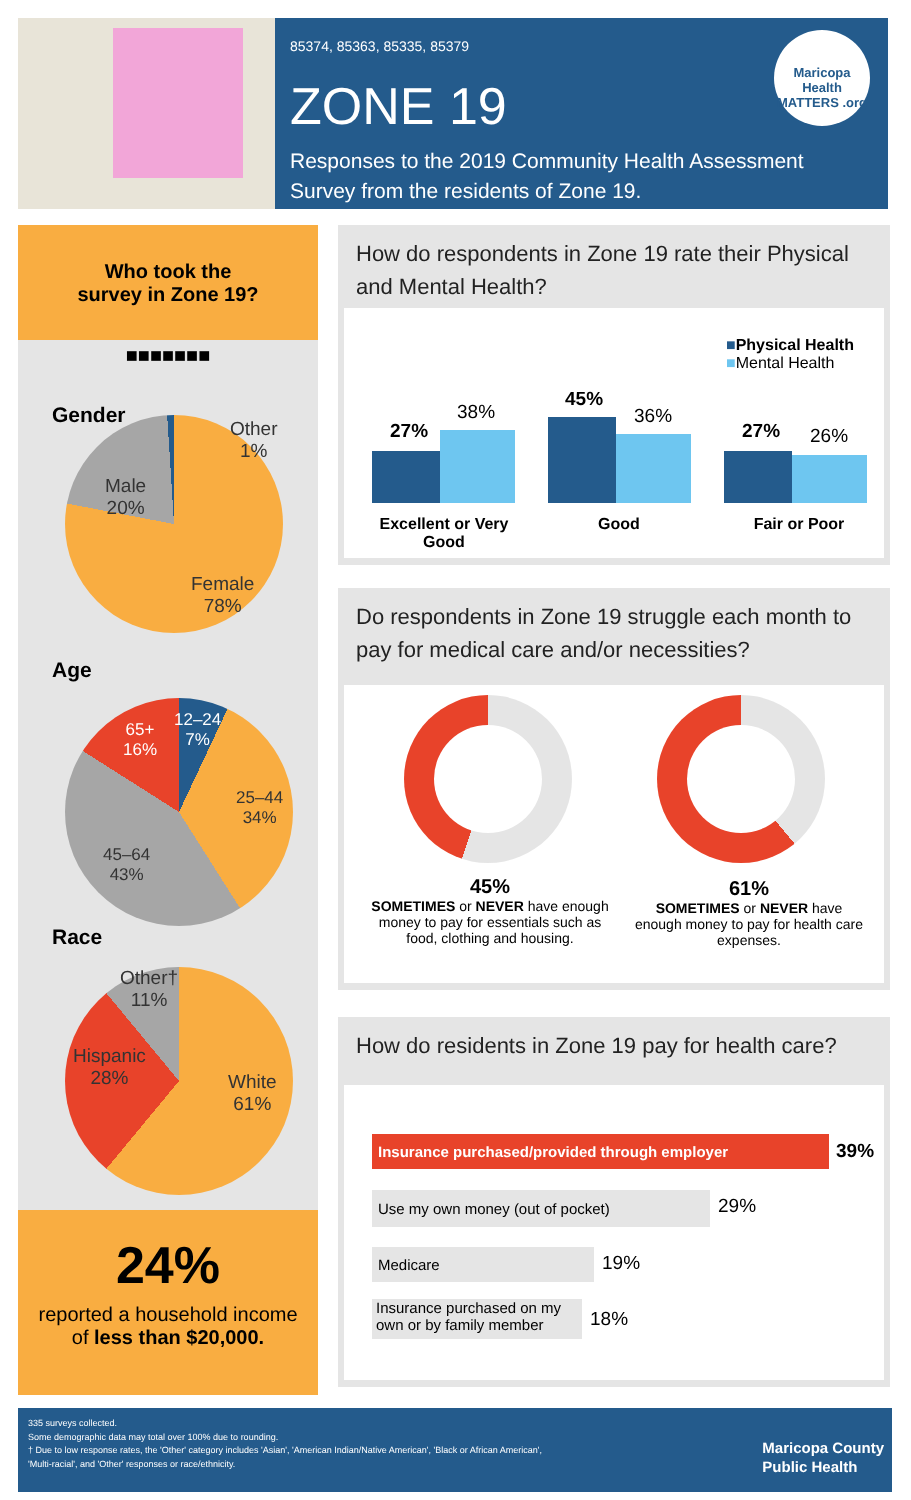85374, 85363, 85335, 85379
ZONE 19
Responses to the 2019 Community Health Assessment
Survey from the residents of Zone 19.
Maricopa Health MATTERS .org
Who took the
survey in Zone 19?
■■■■■■■
Gender
Other
1%
Male
20%
Female
78%
Age
12–24
7%
25–44
34%
45–64
43%
65+
16%
Race
Other†
11%
Hispanic
28%
White
61%
24%
reported a household income
of less than $20,000.
How do respondents in Zone 19 rate their Physical and Mental Health?
■Physical Health
■Mental Health
27%
38%
45%
36%
27% 26%
Excellent or Very Good
Good Fair or Poor
Do respondents in Zone 19 struggle each month to pay for medical care and/or necessities?
45%
SOMETIMES or NEVER have enough money to pay for essentials such as food, clothing and housing.
61%
SOMETIMES or NEVER have enough money to pay for health care expenses.
How do residents in Zone 19 pay for health care?
Insurance purchased/provided through employer 39%
Use my own money (out of pocket) 29%
Medicare 19%
Insurance purchased on my own or by family member
18%
335 surveys collected.
Some demographic data may total over 100% due to rounding.
† Due to low response rates, the 'Other' category includes 'Asian', 'American Indian/Native American', 'Black or African American',
'Multi-racial', and 'Other' responses or race/ethnicity.
Maricopa County
Public Health